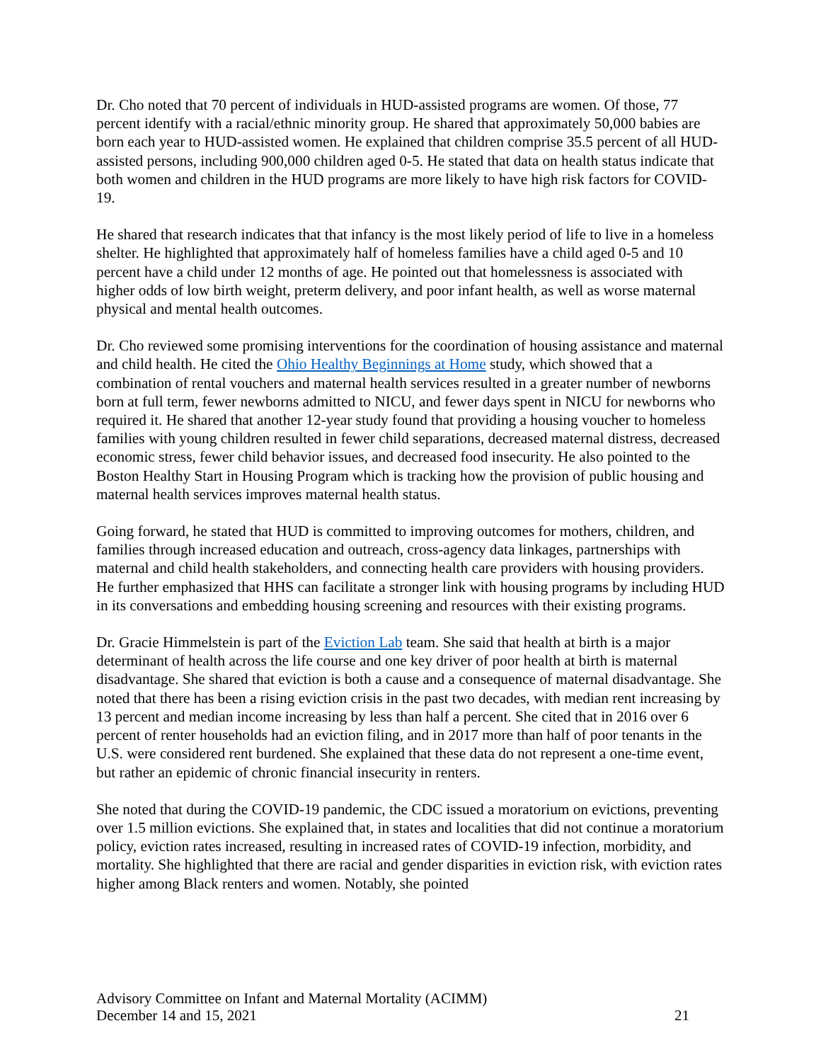Dr. Cho noted that 70 percent of individuals in HUD-assisted programs are women. Of those, 77 percent identify with a racial/ethnic minority group. He shared that approximately 50,000 babies are born each year to HUD-assisted women. He explained that children comprise 35.5 percent of all HUD-assisted persons, including 900,000 children aged 0-5. He stated that data on health status indicate that both women and children in the HUD programs are more likely to have high risk factors for COVID-19.
He shared that research indicates that that infancy is the most likely period of life to live in a homeless shelter. He highlighted that approximately half of homeless families have a child aged 0-5 and 10 percent have a child under 12 months of age. He pointed out that homelessness is associated with higher odds of low birth weight, preterm delivery, and poor infant health, as well as worse maternal physical and mental health outcomes.
Dr. Cho reviewed some promising interventions for the coordination of housing assistance and maternal and child health. He cited the Ohio Healthy Beginnings at Home study, which showed that a combination of rental vouchers and maternal health services resulted in a greater number of newborns born at full term, fewer newborns admitted to NICU, and fewer days spent in NICU for newborns who required it. He shared that another 12-year study found that providing a housing voucher to homeless families with young children resulted in fewer child separations, decreased maternal distress, decreased economic stress, fewer child behavior issues, and decreased food insecurity. He also pointed to the Boston Healthy Start in Housing Program which is tracking how the provision of public housing and maternal health services improves maternal health status.
Going forward, he stated that HUD is committed to improving outcomes for mothers, children, and families through increased education and outreach, cross-agency data linkages, partnerships with maternal and child health stakeholders, and connecting health care providers with housing providers. He further emphasized that HHS can facilitate a stronger link with housing programs by including HUD in its conversations and embedding housing screening and resources with their existing programs.
Dr. Gracie Himmelstein is part of the Eviction Lab team. She said that health at birth is a major determinant of health across the life course and one key driver of poor health at birth is maternal disadvantage. She shared that eviction is both a cause and a consequence of maternal disadvantage. She noted that there has been a rising eviction crisis in the past two decades, with median rent increasing by 13 percent and median income increasing by less than half a percent. She cited that in 2016 over 6 percent of renter households had an eviction filing, and in 2017 more than half of poor tenants in the U.S. were considered rent burdened. She explained that these data do not represent a one-time event, but rather an epidemic of chronic financial insecurity in renters.
She noted that during the COVID-19 pandemic, the CDC issued a moratorium on evictions, preventing over 1.5 million evictions. She explained that, in states and localities that did not continue a moratorium policy, eviction rates increased, resulting in increased rates of COVID-19 infection, morbidity, and mortality. She highlighted that there are racial and gender disparities in eviction risk, with eviction rates higher among Black renters and women. Notably, she pointed
Advisory Committee on Infant and Maternal Mortality (ACIMM)
December 14 and 15, 2021 21